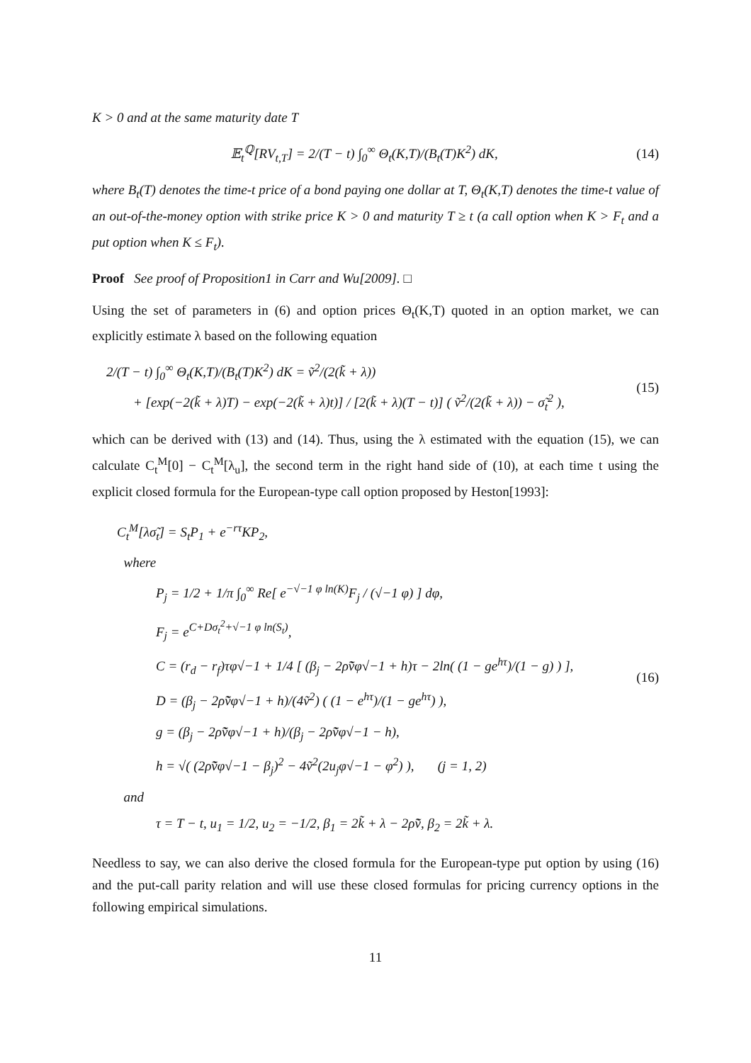K > 0 and at the same maturity date T
𝔼<sub>t</sub><sup>ℚ</sup>[RV<sub>t,T</sub>] = 2/(T − t) ∫<sub>0</sub><sup>∞</sup> Θ<sub>t</sub>(K,T)/(B<sub>t</sub>(T)K<sup>2</sup>) dK,
(14)
where B<sub>t</sub>(T) denotes the time-t price of a bond paying one dollar at T, Θ<sub>t</sub>(K,T) denotes the time-t value of an out-of-the-money option with strike price K > 0 and maturity T ≥ t (a call option when K > F<sub>t</sub> and a put option when K ≤ F<sub>t</sub>).
Proof See proof of Proposition1 in Carr and Wu[2009]. □
Using the set of parameters in (6) and option prices Θ<sub>t</sub>(K,T) quoted in an option market, we can explicitly estimate λ based on the following equation
2/(T − t) ∫<sub>0</sub><sup>∞</sup> Θ<sub>t</sub>(K,T)/(B<sub>t</sub>(T)K<sup>2</sup>) dK = ṽ<sup>2</sup>/(2(k̃ + λ))
+ [exp(−2(k̃ + λ)T) − exp(−2(k̃ + λ)t)] / [2(k̃ + λ)(T − t)] ( ṽ<sup>2</sup>/(2(k̃ + λ)) − σ̃<sub>t</sub><sup>2</sup> ),
(15)
which can be derived with (13) and (14). Thus, using the λ estimated with the equation (15), we can calculate C<sub>t</sub><sup>M</sup>[0] − C<sub>t</sub><sup>M</sup>[λ<sub>u</sub>], the second term in the right hand side of (10), at each time t using the explicit closed formula for the European-type call option proposed by Heston[1993]:
C<sub>t</sub><sup>M</sup>[λσ̃<sub>t</sub>] = S<sub>t</sub>P<sub>1</sub> + e<sup>−rτ</sup>KP<sub>2</sub>,
where
P<sub>j</sub> = 1/2 + 1/π ∫<sub>0</sub><sup>∞</sup> Re[ e<sup>−√−1 φ ln(K)</sup>F<sub>j</sub> / (√−1 φ) ] dφ,
F<sub>j</sub> = e<sup>C+Dσ<sub>t</sub><sup>2</sup>+√−1 φ ln(S<sub>t</sub>)</sup>,
C = (r<sub>d</sub> − r<sub>f</sub>)τφ√−1 + 1/4 [ (β<sub>j</sub> − 2ρ̃ṽφ√−1 + h)τ − 2ln( (1 − ge<sup>hτ</sup>)/(1 − g) ) ],
D = (β<sub>j</sub> − 2ρ̃ṽφ√−1 + h)/(4ṽ<sup>2</sup>) ( (1 − e<sup>hτ</sup>)/(1 − ge<sup>hτ</sup>) ),
g = (β<sub>j</sub> − 2ρ̃ṽφ√−1 + h)/(β<sub>j</sub> − 2ρ̃ṽφ√−1 − h),
h = √( (2ρ̃ṽφ√−1 − β<sub>j</sub>)<sup>2</sup> − 4ṽ<sup>2</sup>(2u<sub>j</sub>φ√−1 − φ<sup>2</sup>) ), (j = 1, 2)
and
τ = T − t, u<sub>1</sub> = 1/2, u<sub>2</sub> = −1/2, β<sub>1</sub> = 2k̃ + λ − 2ρ̃ṽ, β<sub>2</sub> = 2k̃ + λ.
(16)
Needless to say, we can also derive the closed formula for the European-type put option by using (16) and the put-call parity relation and will use these closed formulas for pricing currency options in the following empirical simulations.
11